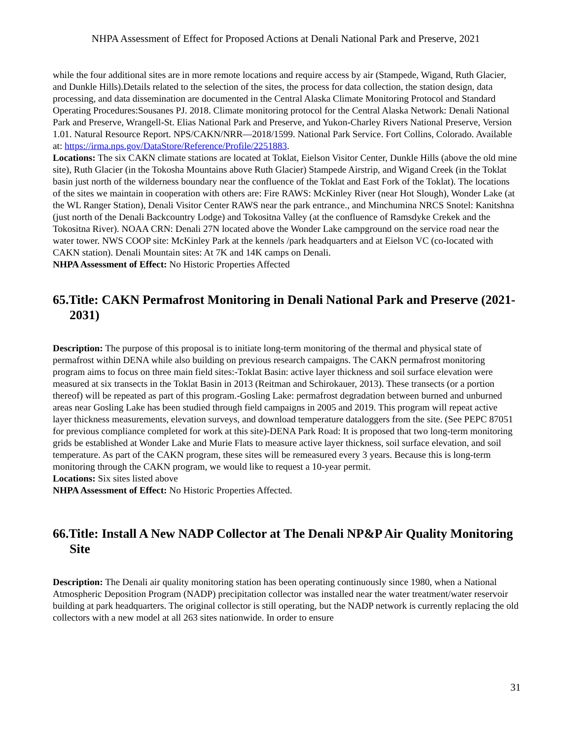NHPA Assessment of Effect for Proposed Actions at Denali National Park and Preserve, 2021
while the four additional sites are in more remote locations and require access by air (Stampede, Wigand, Ruth Glacier, and Dunkle Hills).Details related to the selection of the sites, the process for data collection, the station design, data processing, and data dissemination are documented in the Central Alaska Climate Monitoring Protocol and Standard Operating Procedures:Sousanes PJ. 2018. Climate monitoring protocol for the Central Alaska Network: Denali National Park and Preserve, Wrangell-St. Elias National Park and Preserve, and Yukon-Charley Rivers National Preserve, Version 1.01. Natural Resource Report. NPS/CAKN/NRR—2018/1599. National Park Service. Fort Collins, Colorado. Available at: https://irma.nps.gov/DataStore/Reference/Profile/2251883.
Locations: The six CAKN climate stations are located at Toklat, Eielson Visitor Center, Dunkle Hills (above the old mine site), Ruth Glacier (in the Tokosha Mountains above Ruth Glacier) Stampede Airstrip, and Wigand Creek (in the Toklat basin just north of the wilderness boundary near the confluence of the Toklat and East Fork of the Toklat). The locations of the sites we maintain in cooperation with others are: Fire RAWS: McKinley River (near Hot Slough), Wonder Lake (at the WL Ranger Station), Denali Visitor Center RAWS near the park entrance., and Minchumina NRCS Snotel: Kanitshna (just north of the Denali Backcountry Lodge) and Tokositna Valley (at the confluence of Ramsdyke Crekek and the Tokositna River). NOAA CRN: Denali 27N located above the Wonder Lake campground on the service road near the water tower. NWS COOP site: McKinley Park at the kennels /park headquarters and at Eielson VC (co-located with CAKN station). Denali Mountain sites: At 7K and 14K camps on Denali.
NHPA Assessment of Effect: No Historic Properties Affected
65.Title: CAKN Permafrost Monitoring in Denali National Park and Preserve (2021-2031)
Description: The purpose of this proposal is to initiate long-term monitoring of the thermal and physical state of permafrost within DENA while also building on previous research campaigns. The CAKN permafrost monitoring program aims to focus on three main field sites:-Toklat Basin: active layer thickness and soil surface elevation were measured at six transects in the Toklat Basin in 2013 (Reitman and Schirokauer, 2013). These transects (or a portion thereof) will be repeated as part of this program.-Gosling Lake: permafrost degradation between burned and unburned areas near Gosling Lake has been studied through field campaigns in 2005 and 2019. This program will repeat active layer thickness measurements, elevation surveys, and download temperature dataloggers from the site. (See PEPC 87051 for previous compliance completed for work at this site)-DENA Park Road: It is proposed that two long-term monitoring grids be established at Wonder Lake and Murie Flats to measure active layer thickness, soil surface elevation, and soil temperature. As part of the CAKN program, these sites will be remeasured every 3 years. Because this is long-term monitoring through the CAKN program, we would like to request a 10-year permit.
Locations: Six sites listed above
NHPA Assessment of Effect: No Historic Properties Affected.
66.Title: Install A New NADP Collector at The Denali NP&P Air Quality Monitoring Site
Description: The Denali air quality monitoring station has been operating continuously since 1980, when a National Atmospheric Deposition Program (NADP) precipitation collector was installed near the water treatment/water reservoir building at park headquarters. The original collector is still operating, but the NADP network is currently replacing the old collectors with a new model at all 263 sites nationwide. In order to ensure
31